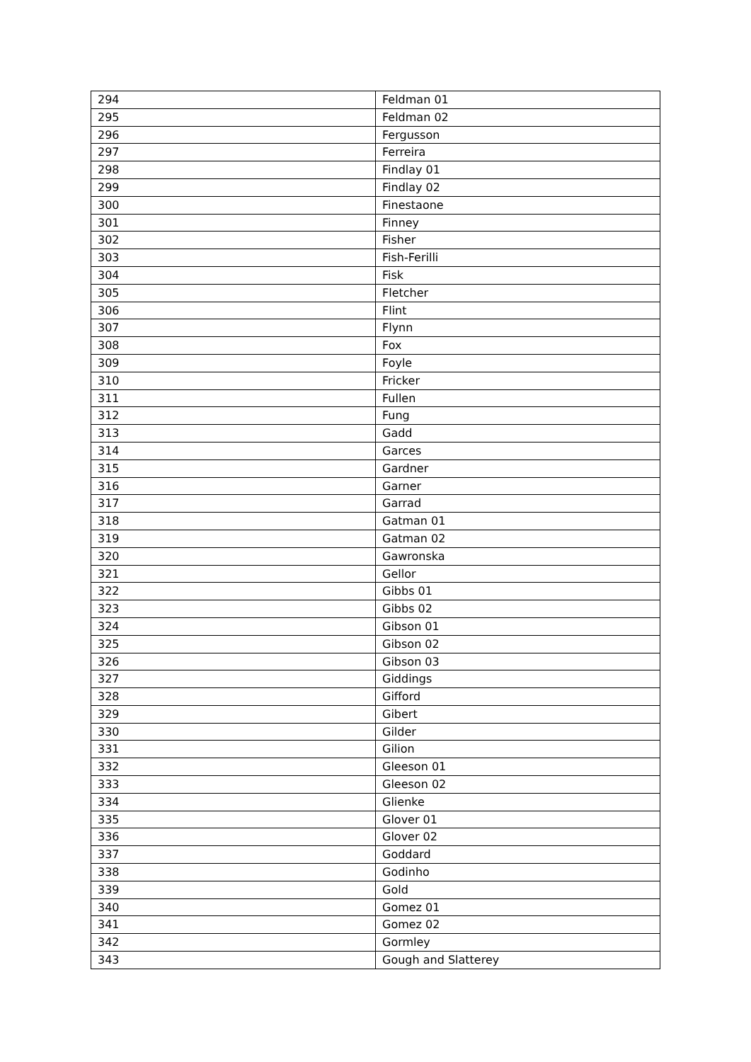| 294 | Feldman 01 |
| 295 | Feldman 02 |
| 296 | Fergusson |
| 297 | Ferreira |
| 298 | Findlay 01 |
| 299 | Findlay 02 |
| 300 | Finestaone |
| 301 | Finney |
| 302 | Fisher |
| 303 | Fish-Ferilli |
| 304 | Fisk |
| 305 | Fletcher |
| 306 | Flint |
| 307 | Flynn |
| 308 | Fox |
| 309 | Foyle |
| 310 | Fricker |
| 311 | Fullen |
| 312 | Fung |
| 313 | Gadd |
| 314 | Garces |
| 315 | Gardner |
| 316 | Garner |
| 317 | Garrad |
| 318 | Gatman 01 |
| 319 | Gatman 02 |
| 320 | Gawronska |
| 321 | Gellor |
| 322 | Gibbs 01 |
| 323 | Gibbs 02 |
| 324 | Gibson 01 |
| 325 | Gibson 02 |
| 326 | Gibson 03 |
| 327 | Giddings |
| 328 | Gifford |
| 329 | Gibert |
| 330 | Gilder |
| 331 | Gilion |
| 332 | Gleeson 01 |
| 333 | Gleeson 02 |
| 334 | Glienke |
| 335 | Glover 01 |
| 336 | Glover 02 |
| 337 | Goddard |
| 338 | Godinho |
| 339 | Gold |
| 340 | Gomez 01 |
| 341 | Gomez 02 |
| 342 | Gormley |
| 343 | Gough and Slatterey |